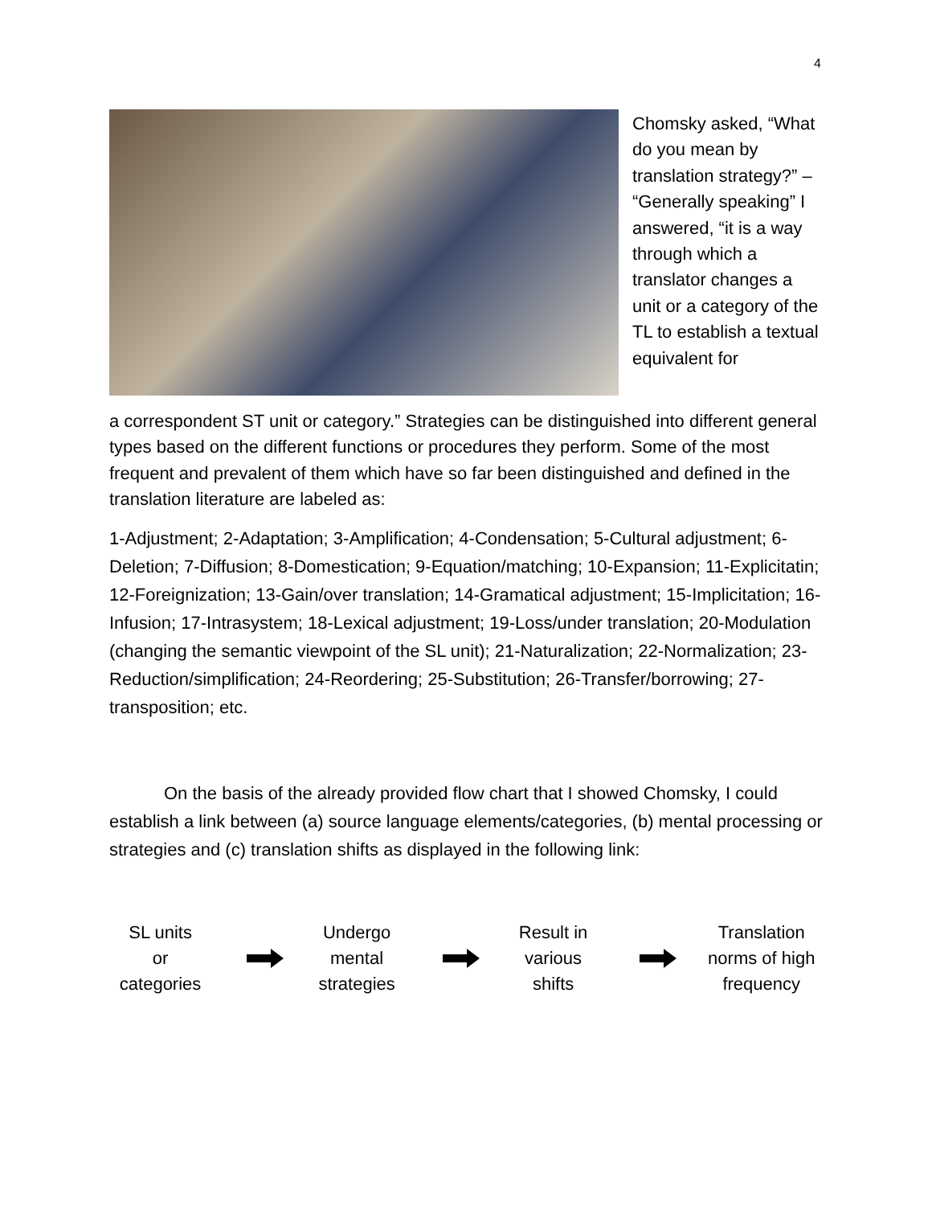4
Chomsky asked, “What do you mean by translation strategy?” – “Generally speaking” I answered, “it is a way through which a translator changes a unit or a category of the TL to establish a textual equivalent for
a correspondent ST unit or category.” Strategies can be distinguished into different general types based on the different functions or procedures they perform. Some of the most frequent and prevalent of them which have so far been distinguished and defined in the translation literature are labeled as:
1-Adjustment; 2-Adaptation; 3-Amplification; 4-Condensation; 5-Cultural adjustment; 6-Deletion; 7-Diffusion; 8-Domestication; 9-Equation/matching; 10-Expansion; 11-Explicitatin; 12-Foreignization; 13-Gain/over translation; 14-Gramatical adjustment; 15-Implicitation; 16-Infusion; 17-Intrasystem; 18-Lexical adjustment; 19-Loss/under translation; 20-Modulation (changing the semantic viewpoint of the SL unit); 21-Naturalization; 22-Normalization; 23-Reduction/simplification; 24-Reordering; 25-Substitution; 26-Transfer/borrowing; 27-transposition; etc.
On the basis of the already provided flow chart that I showed Chomsky, I could establish a link between (a) source language elements/categories, (b) mental processing or strategies and (c) translation shifts as displayed in the following link:
SL units
or
categories
Undergo
mental
strategies
Result in
various
shifts
Translation
norms of high
frequency